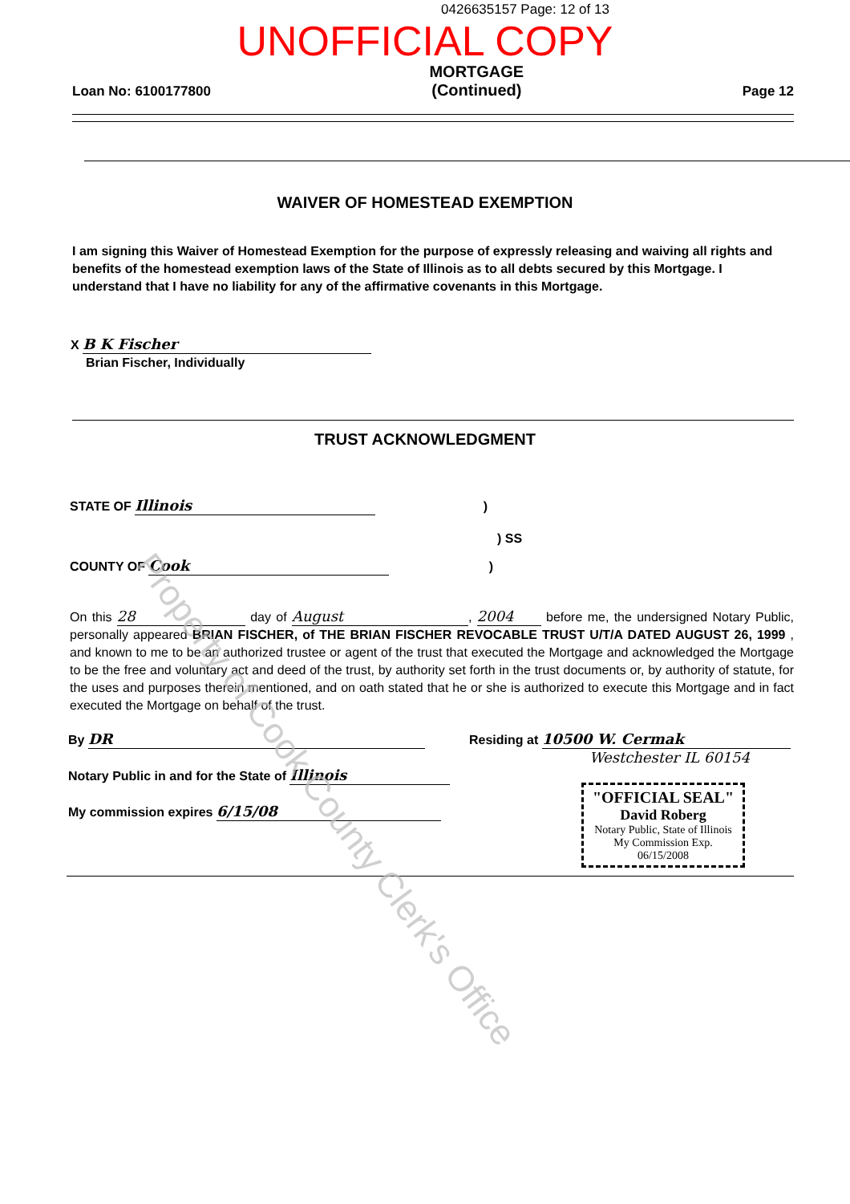0426635157 Page: 12 of 13
UNOFFICIAL COPY
Loan No: 6100177800
MORTGAGE
(Continued)
Page 12
WAIVER OF HOMESTEAD EXEMPTION
I am signing this Waiver of Homestead Exemption for the purpose of expressly releasing and waiving all rights and benefits of the homestead exemption laws of the State of Illinois as to all debts secured by this Mortgage. I understand that I have no liability for any of the affirmative covenants in this Mortgage.
X B K Fischer
Brian Fischer, Individually
TRUST ACKNOWLEDGMENT
STATE OF Illinois )
) SS
COUNTY OF Cook )
On this 28 day of August, 2004 before me, the undersigned Notary Public, personally appeared BRIAN FISCHER, of THE BRIAN FISCHER REVOCABLE TRUST U/T/A DATED AUGUST 26, 1999 , and known to me to be an authorized trustee or agent of the trust that executed the Mortgage and acknowledged the Mortgage to be the free and voluntary act and deed of the trust, by authority set forth in the trust documents or, by authority of statute, for the uses and purposes therein mentioned, and on oath stated that he or she is authorized to execute this Mortgage and in fact executed the Mortgage on behalf of the trust.
By DR
Notary Public in and for the State of Illinois
My commission expires 6/15/08
Residing at 10500 W. Cermak
Westchester IL 60154
"OFFICIAL SEAL"
David Roberg
Notary Public, State of Illinois
My Commission Exp. 06/15/2008
Property of Cook County Clerk's Office